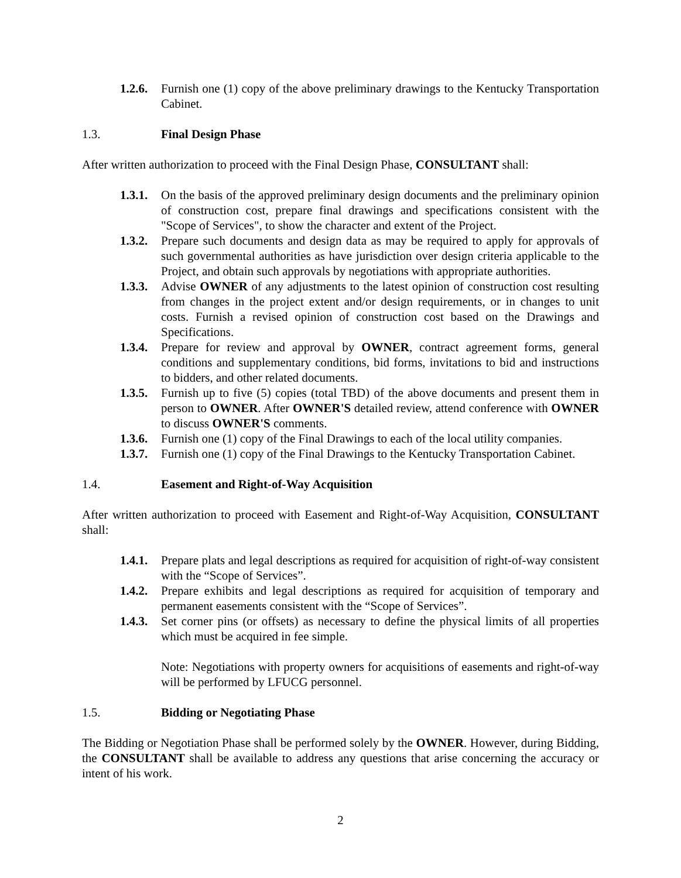1.2.6. Furnish one (1) copy of the above preliminary drawings to the Kentucky Transportation Cabinet.
1.3. Final Design Phase
After written authorization to proceed with the Final Design Phase, CONSULTANT shall:
1.3.1. On the basis of the approved preliminary design documents and the preliminary opinion of construction cost, prepare final drawings and specifications consistent with the "Scope of Services", to show the character and extent of the Project.
1.3.2. Prepare such documents and design data as may be required to apply for approvals of such governmental authorities as have jurisdiction over design criteria applicable to the Project, and obtain such approvals by negotiations with appropriate authorities.
1.3.3. Advise OWNER of any adjustments to the latest opinion of construction cost resulting from changes in the project extent and/or design requirements, or in changes to unit costs. Furnish a revised opinion of construction cost based on the Drawings and Specifications.
1.3.4. Prepare for review and approval by OWNER, contract agreement forms, general conditions and supplementary conditions, bid forms, invitations to bid and instructions to bidders, and other related documents.
1.3.5. Furnish up to five (5) copies (total TBD) of the above documents and present them in person to OWNER. After OWNER'S detailed review, attend conference with OWNER to discuss OWNER'S comments.
1.3.6. Furnish one (1) copy of the Final Drawings to each of the local utility companies.
1.3.7. Furnish one (1) copy of the Final Drawings to the Kentucky Transportation Cabinet.
1.4. Easement and Right-of-Way Acquisition
After written authorization to proceed with Easement and Right-of-Way Acquisition, CONSULTANT shall:
1.4.1. Prepare plats and legal descriptions as required for acquisition of right-of-way consistent with the “Scope of Services”.
1.4.2. Prepare exhibits and legal descriptions as required for acquisition of temporary and permanent easements consistent with the “Scope of Services”.
1.4.3. Set corner pins (or offsets) as necessary to define the physical limits of all properties which must be acquired in fee simple.
Note: Negotiations with property owners for acquisitions of easements and right-of-way will be performed by LFUCG personnel.
1.5. Bidding or Negotiating Phase
The Bidding or Negotiation Phase shall be performed solely by the OWNER. However, during Bidding, the CONSULTANT shall be available to address any questions that arise concerning the accuracy or intent of his work.
2